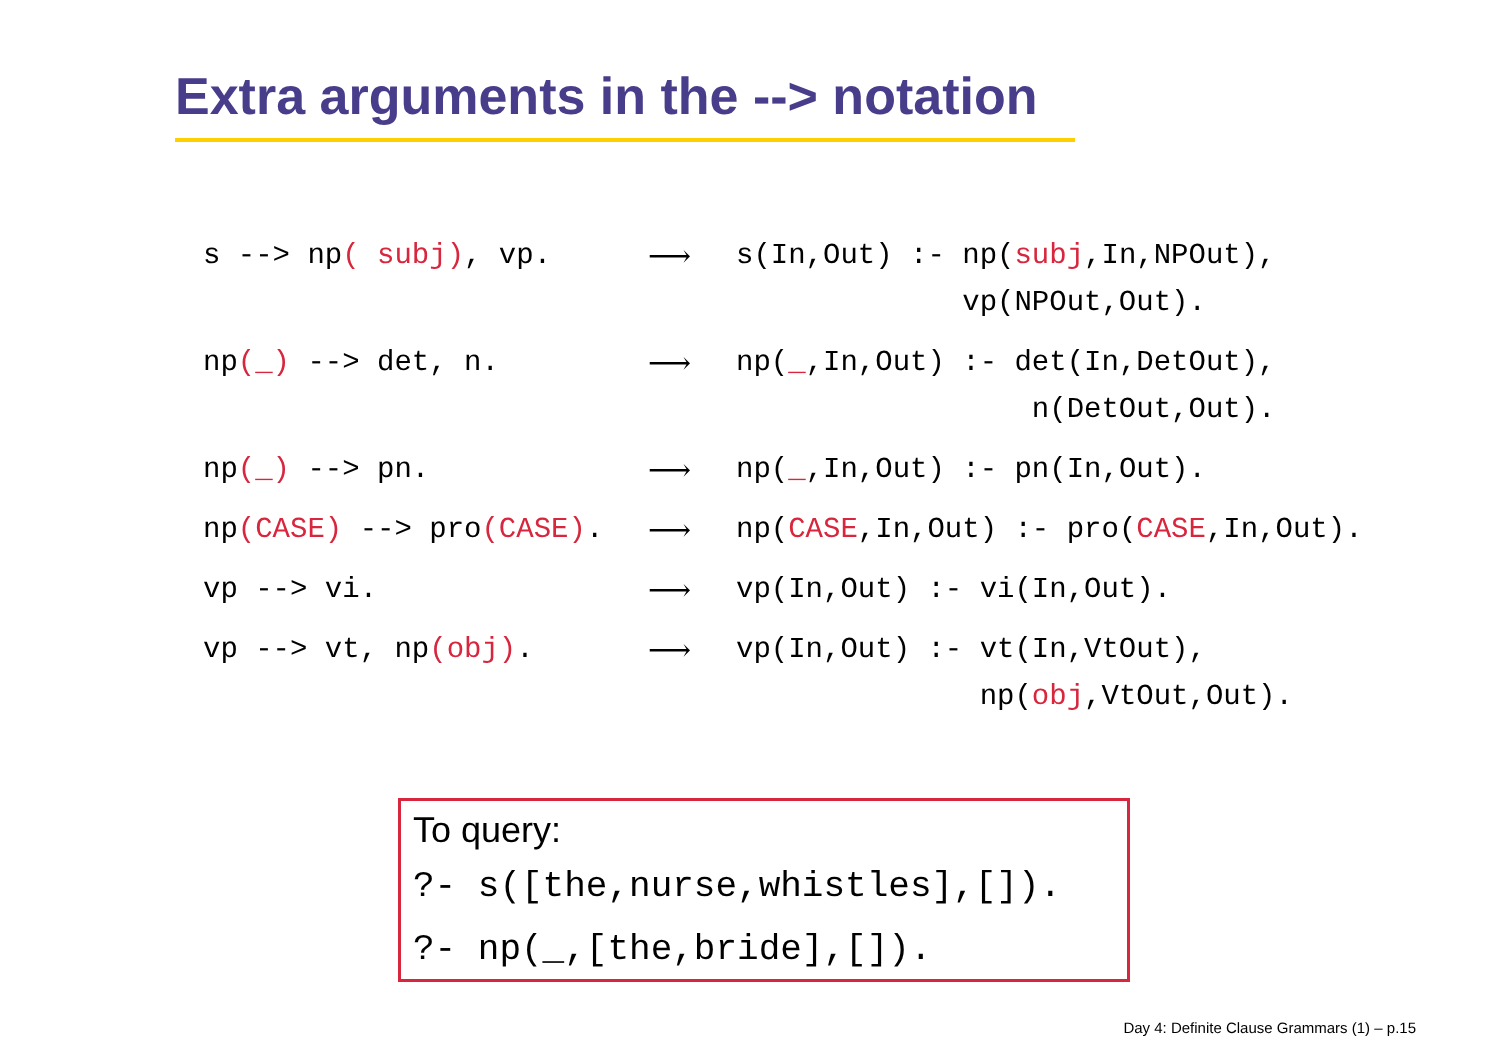Extra arguments in the --> notation
s --> np( subj), vp. ⟶ s(In,Out) :- np(subj,In,NPOut), vp(NPOut,Out).
np(_) --> det, n. ⟶ np(_,In,Out) :- det(In,DetOut), n(DetOut,Out).
np(_) --> pn. ⟶ np(_,In,Out) :- pn(In,Out).
np(CASE) --> pro(CASE). ⟶ np(CASE,In,Out) :- pro(CASE,In,Out).
vp --> vi. ⟶ vp(In,Out) :- vi(In,Out).
vp --> vt, np(obj). ⟶ vp(In,Out) :- vt(In,VtOut), np(obj,VtOut,Out).
To query:
?- s([the,nurse,whistles],[]).
?- np(_,[the,bride],[]).
Day 4: Definite Clause Grammars (1) – p.15